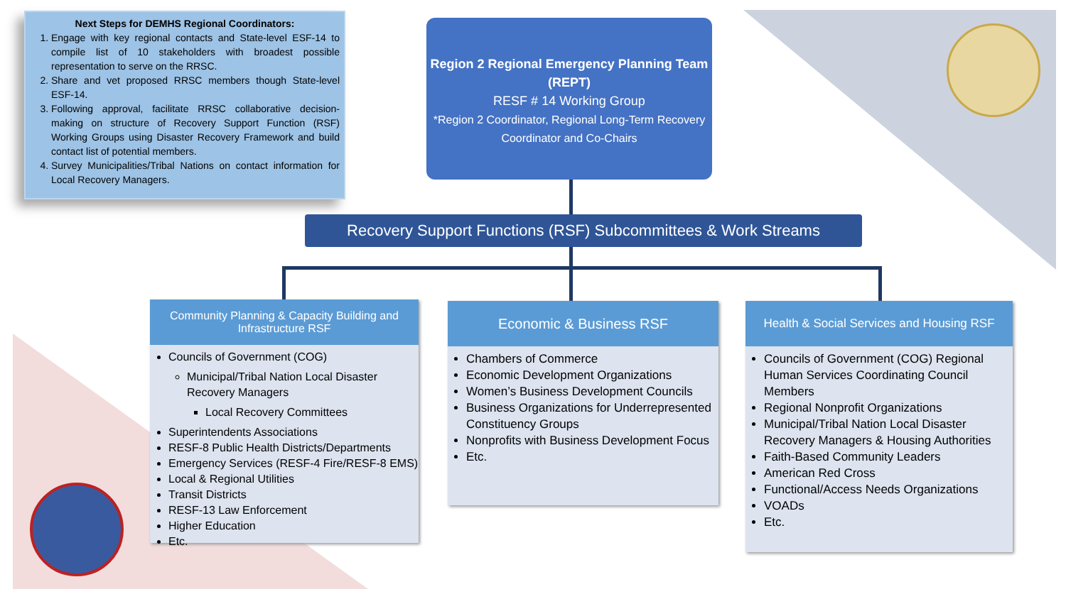Next Steps for DEMHS Regional Coordinators:
1. Engage with key regional contacts and State-level ESF-14 to compile list of 10 stakeholders with broadest possible representation to serve on the RRSC.
2. Share and vet proposed RRSC members though State-level ESF-14.
3. Following approval, facilitate RRSC collaborative decision-making on structure of Recovery Support Function (RSF) Working Groups using Disaster Recovery Framework and build contact list of potential members.
4. Survey Municipalities/Tribal Nations on contact information for Local Recovery Managers.
Region 2 Regional Emergency Planning Team (REPT)
RESF # 14 Working Group
*Region 2 Coordinator, Regional Long-Term Recovery Coordinator and Co-Chairs
Recovery Support Functions (RSF) Subcommittees & Work Streams
Community Planning & Capacity Building and
Infrastructure RSF
Councils of Government (COG)
Municipal/Tribal Nation Local Disaster Recovery Managers
Local Recovery Committees
Superintendents Associations
RESF-8 Public Health Districts/Departments
Emergency Services (RESF-4 Fire/RESF-8 EMS)
Local & Regional Utilities
Transit Districts
RESF-13 Law Enforcement
Higher Education
Etc.
Economic & Business RSF
Chambers of Commerce
Economic Development Organizations
Women’s Business Development Councils
Business Organizations for Underrepresented Constituency Groups
Nonprofits with Business Development Focus
Etc.
Health & Social Services and Housing RSF
Councils of Government (COG) Regional Human Services Coordinating Council Members
Regional Nonprofit Organizations
Municipal/Tribal Nation Local Disaster Recovery Managers & Housing Authorities
Faith-Based Community Leaders
American Red Cross
Functional/Access Needs Organizations
VOADs
Etc.